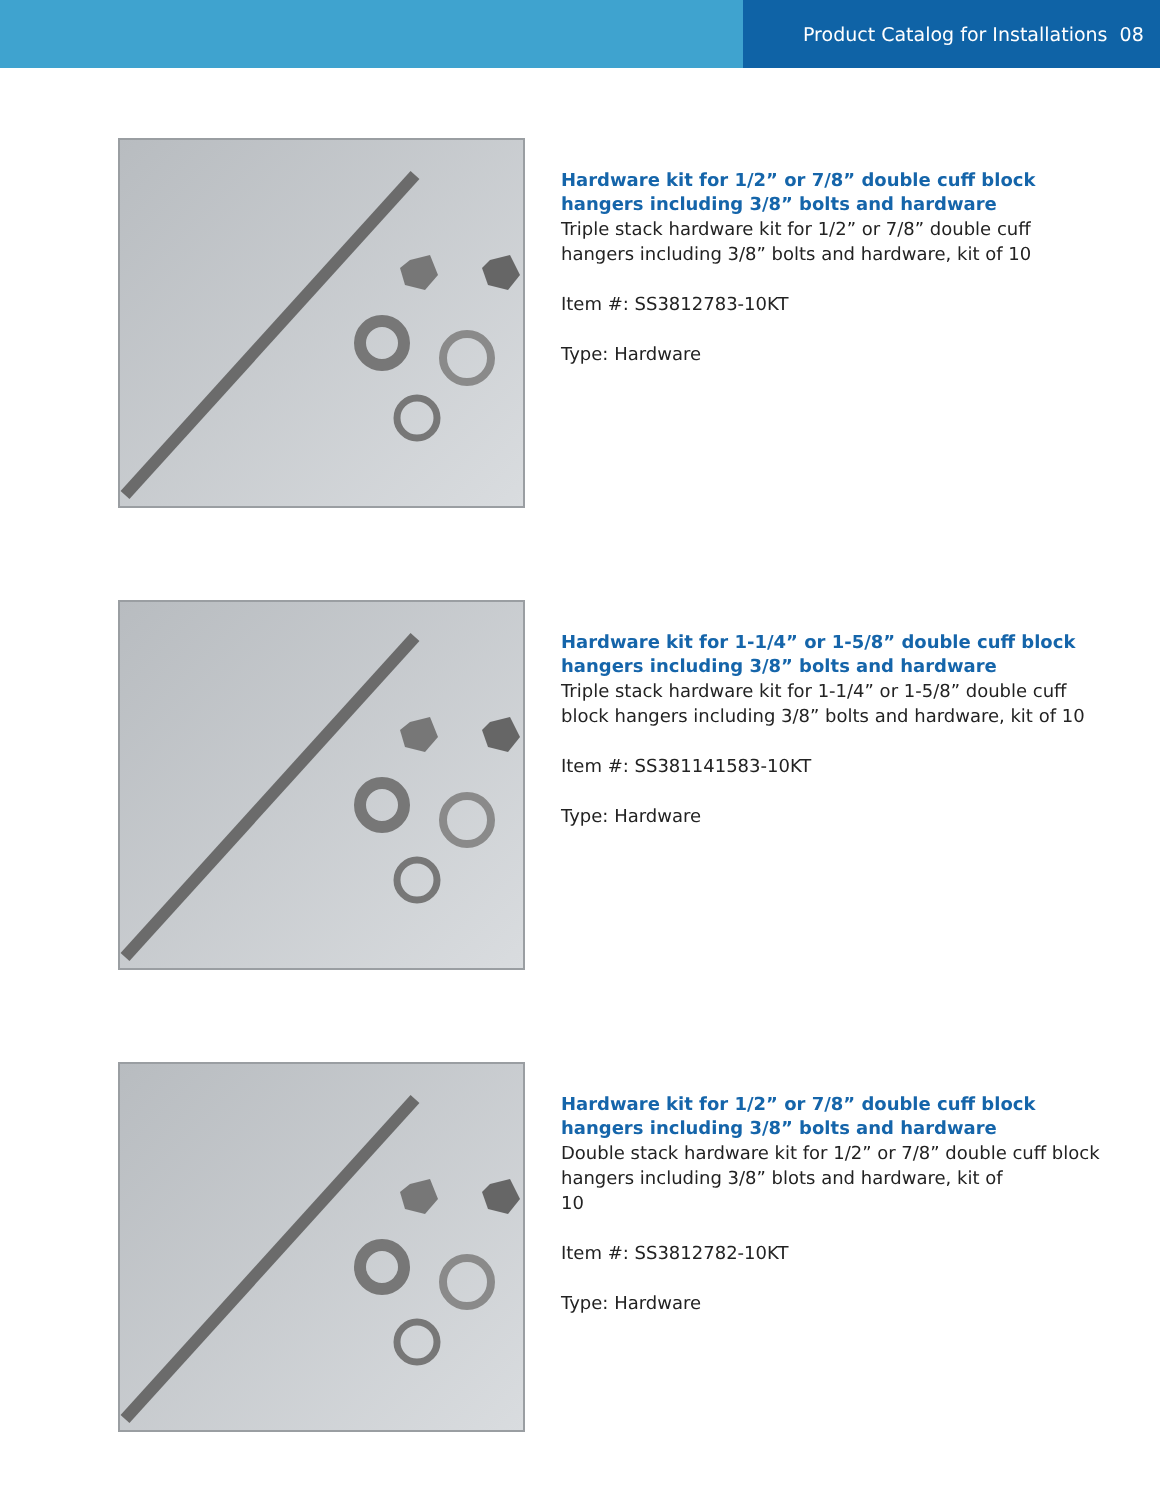Product Catalog for Installations 08
Hardware kit for 1/2” or 7/8” double cuff block hangers including 3/8” bolts and hardware
Triple stack hardware kit for 1/2” or 7/8” double cuff hangers including 3/8” bolts and hardware, kit of 10
Item #: SS3812783-10KT
Type: Hardware
Hardware kit for 1-1/4” or 1-5/8” double cuff block hangers including 3/8” bolts and hardware
Triple stack hardware kit for 1-1/4” or 1-5/8” double cuff block hangers including 3/8” bolts and hardware, kit of 10
Item #: SS381141583-10KT
Type: Hardware
Hardware kit for 1/2” or 7/8” double cuff block hangers including 3/8” bolts and hardware
Double stack hardware kit for 1/2” or 7/8” double cuff block hangers including 3/8” blots and hardware, kit of
10
Item #: SS3812782-10KT
Type: Hardware